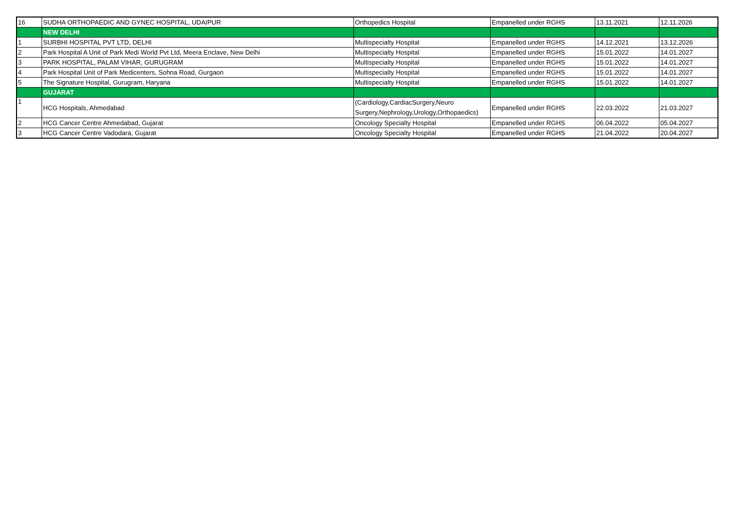| 16 | SUDHA ORTHOPAEDIC AND GYNEC HOSPITAL, UDAIPUR | Orthopedics Hospital | Empanelled under RGHS | 13.11.2021 | 12.11.2026 |
| | NEW DELHI | | | | |
| 1 | SURBHI HOSPITAL PVT LTD, DELHI | Multispecialty Hospital | Empanelled under RGHS | 14.12.2021 | 13.12.2026 |
| 2 | Park Hospital A Unit of Park Medi World Pvt Ltd, Meera Enclave, New Delhi | Multispecialty Hospital | Empanelled under RGHS | 15.01.2022 | 14.01.2027 |
| 3 | PARK HOSPITAL, PALAM VIHAR, GURUGRAM | Multispecialty Hospital | Empanelled under RGHS | 15.01.2022 | 14.01.2027 |
| 4 | Park Hospital Unit of Park Medicenters, Sohna Road, Gurgaon | Multispecialty Hospital | Empanelled under RGHS | 15.01.2022 | 14.01.2027 |
| 5 | The Signature Hospital, Gurugram, Haryana | Multispecialty Hospital | Empanelled under RGHS | 15.01.2022 | 14.01.2027 |
| | GUJARAT | | | | |
| 1 | HCG Hospitals, Ahmedabad | (Cardiology,CardiacSurgery,Neuro Surgery,Nephrology,Urology,Orthopaedics) | Empanelled under RGHS | 22.03.2022 | 21.03.2027 |
| 2 | HCG Cancer Centre Ahmedabad, Gujarat | Oncology Specialty Hospital | Empanelled under RGHS | 06.04.2022 | 05.04.2027 |
| 3 | HCG Cancer Centre Vadodara, Gujarat | Oncology Specialty Hospital | Empanelled under RGHS | 21.04.2022 | 20.04.2027 |